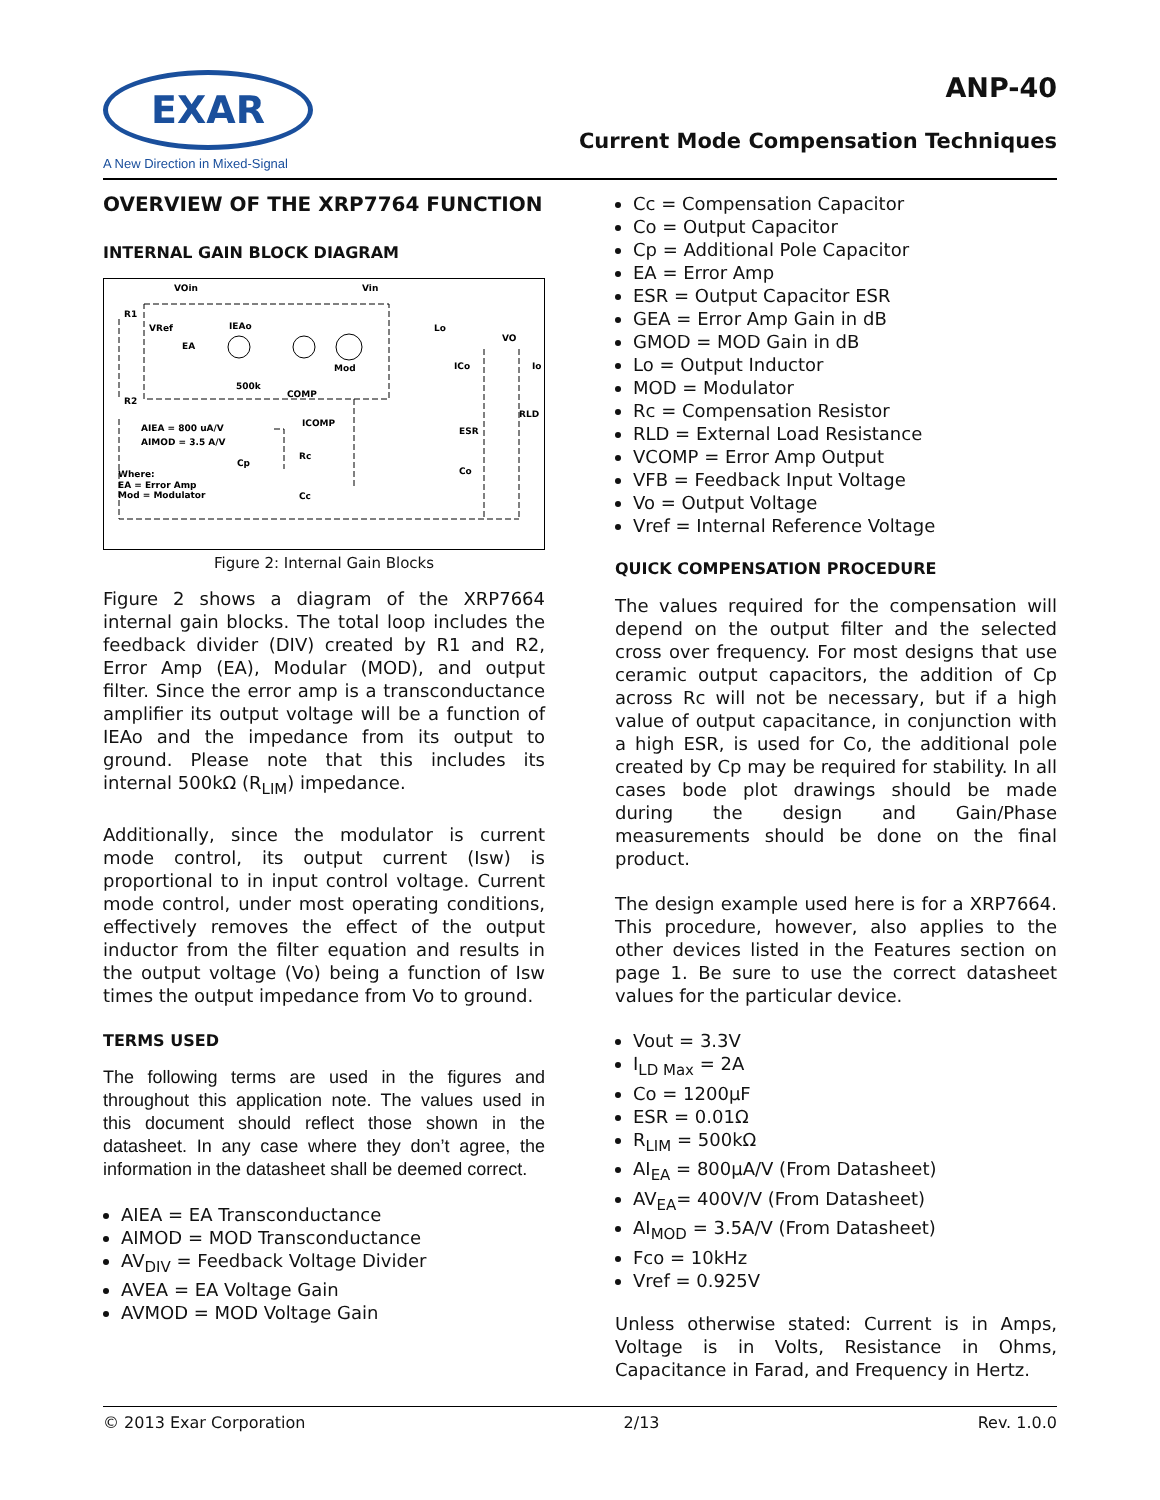EXAR
A New Direction in Mixed-Signal
ANP-40
Current Mode Compensation Techniques
OVERVIEW OF THE XRP7764 FUNCTION
INTERNAL GAIN BLOCK DIAGRAM
VOin
Vin
R1
VRef
EA
IEAo
Mod
Lo
VO
ICo
Io
R2
COMP
500k
ICOMP
RLD
ESR
Co
Rc
Cp
Cc
AIEA = 800 uA/V
AIMOD = 3.5 A/V
Where:
EA = Error Amp
Mod = Modulator
Figure 2: Internal Gain Blocks
Figure 2 shows a diagram of the XRP7664 internal gain blocks. The total loop includes the feedback divider (DIV) created by R1 and R2, Error Amp (EA), Modular (MOD), and output filter. Since the error amp is a transconductance amplifier its output voltage will be a function of IEAo and the impedance from its output to ground. Please note that this includes its internal 500kΩ (R<sub>LIM</sub>) impedance.
Additionally, since the modulator is current mode control, its output current (Isw) is proportional to in input control voltage. Current mode control, under most operating conditions, effectively removes the effect of the output inductor from the filter equation and results in the output voltage (Vo) being a function of Isw times the output impedance from Vo to ground.
TERMS USED
The following terms are used in the figures and throughout this application note. The values used in this document should reflect those shown in the datasheet. In any case where they don’t agree, the information in the datasheet shall be deemed correct.
AIEA = EA Transconductance
AIMOD = MOD Transconductance
AV<sub>DIV</sub> = Feedback Voltage Divider
AVEA = EA Voltage Gain
AVMOD = MOD Voltage Gain
Cc = Compensation Capacitor
Co = Output Capacitor
Cp = Additional Pole Capacitor
EA = Error Amp
ESR = Output Capacitor ESR
GEA = Error Amp Gain in dB
GMOD = MOD Gain in dB
Lo = Output Inductor
MOD = Modulator
Rc = Compensation Resistor
RLD = External Load Resistance
VCOMP = Error Amp Output
VFB = Feedback Input Voltage
Vo = Output Voltage
Vref = Internal Reference Voltage
QUICK COMPENSATION PROCEDURE
The values required for the compensation will depend on the output filter and the selected cross over frequency. For most designs that use ceramic output capacitors, the addition of Cp across Rc will not be necessary, but if a high value of output capacitance, in conjunction with a high ESR, is used for Co, the additional pole created by Cp may be required for stability. In all cases bode plot drawings should be made during the design and Gain/Phase measurements should be done on the final product.
The design example used here is for a XRP7664. This procedure, however, also applies to the other devices listed in the Features section on page 1. Be sure to use the correct datasheet values for the particular device.
Vout = 3.3V
I<sub>LD Max</sub> = 2A
Co = 1200µF
ESR = 0.01Ω
R<sub>LIM</sub> = 500kΩ
AI<sub>EA</sub> = 800µA/V (From Datasheet)
AV<sub>EA</sub>= 400V/V (From Datasheet)
AI<sub>MOD</sub> = 3.5A/V (From Datasheet)
Fco = 10kHz
Vref = 0.925V
Unless otherwise stated: Current is in Amps, Voltage is in Volts, Resistance in Ohms, Capacitance in Farad, and Frequency in Hertz.
© 2013 Exar Corporation 2/13 Rev. 1.0.0